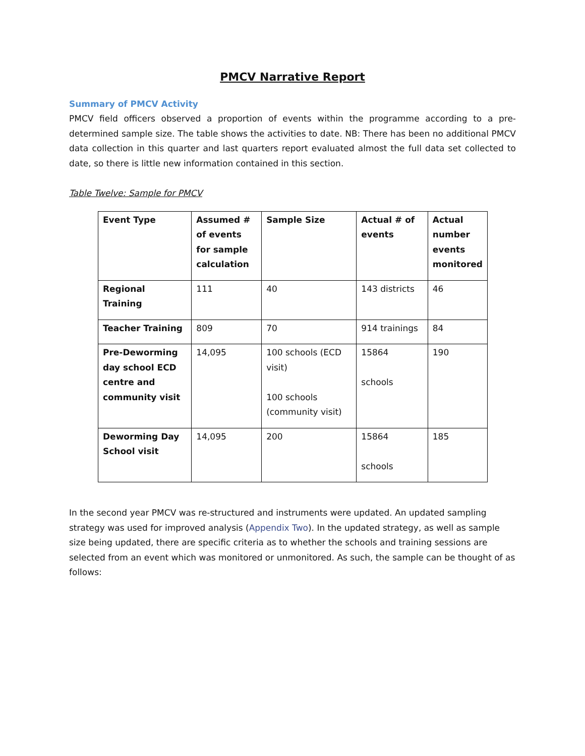PMCV Narrative Report
Summary of PMCV Activity
PMCV field officers observed a proportion of events within the programme according to a pre-determined sample size. The table shows the activities to date. NB: There has been no additional PMCV data collection in this quarter and last quarters report evaluated almost the full data set collected to date, so there is little new information contained in this section.
Table Twelve: Sample for PMCV
| Event Type | Assumed # of events for sample calculation | Sample Size | Actual # of events | Actual number events monitored |
| --- | --- | --- | --- | --- |
| Regional Training | 111 | 40 | 143 districts | 46 |
| Teacher Training | 809 | 70 | 914 trainings | 84 |
| Pre-Deworming day school ECD centre and community visit | 14,095 | 100 schools (ECD visit) 100 schools (community visit) | 15864 schools | 190 |
| Deworming Day School visit | 14,095 | 200 | 15864 schools | 185 |
In the second year PMCV was re-structured and instruments were updated. An updated sampling strategy was used for improved analysis (Appendix Two). In the updated strategy, as well as sample size being updated, there are specific criteria as to whether the schools and training sessions are selected from an event which was monitored or unmonitored. As such, the sample can be thought of as follows: